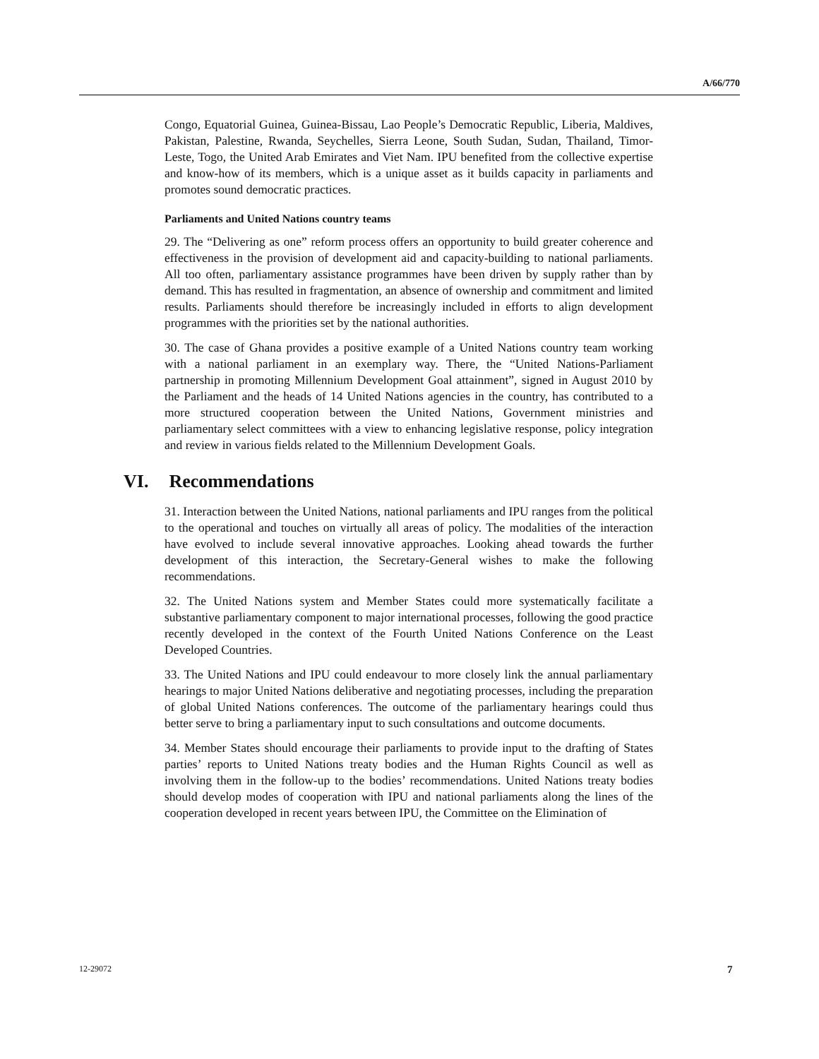A/66/770
Congo, Equatorial Guinea, Guinea-Bissau, Lao People’s Democratic Republic, Liberia, Maldives, Pakistan, Palestine, Rwanda, Seychelles, Sierra Leone, South Sudan, Sudan, Thailand, Timor-Leste, Togo, the United Arab Emirates and Viet Nam. IPU benefited from the collective expertise and know-how of its members, which is a unique asset as it builds capacity in parliaments and promotes sound democratic practices.
Parliaments and United Nations country teams
29. The “Delivering as one” reform process offers an opportunity to build greater coherence and effectiveness in the provision of development aid and capacity-building to national parliaments. All too often, parliamentary assistance programmes have been driven by supply rather than by demand. This has resulted in fragmentation, an absence of ownership and commitment and limited results. Parliaments should therefore be increasingly included in efforts to align development programmes with the priorities set by the national authorities.
30. The case of Ghana provides a positive example of a United Nations country team working with a national parliament in an exemplary way. There, the “United Nations-Parliament partnership in promoting Millennium Development Goal attainment”, signed in August 2010 by the Parliament and the heads of 14 United Nations agencies in the country, has contributed to a more structured cooperation between the United Nations, Government ministries and parliamentary select committees with a view to enhancing legislative response, policy integration and review in various fields related to the Millennium Development Goals.
VI. Recommendations
31. Interaction between the United Nations, national parliaments and IPU ranges from the political to the operational and touches on virtually all areas of policy. The modalities of the interaction have evolved to include several innovative approaches. Looking ahead towards the further development of this interaction, the Secretary-General wishes to make the following recommendations.
32. The United Nations system and Member States could more systematically facilitate a substantive parliamentary component to major international processes, following the good practice recently developed in the context of the Fourth United Nations Conference on the Least Developed Countries.
33. The United Nations and IPU could endeavour to more closely link the annual parliamentary hearings to major United Nations deliberative and negotiating processes, including the preparation of global United Nations conferences. The outcome of the parliamentary hearings could thus better serve to bring a parliamentary input to such consultations and outcome documents.
34. Member States should encourage their parliaments to provide input to the drafting of States parties’ reports to United Nations treaty bodies and the Human Rights Council as well as involving them in the follow-up to the bodies’ recommendations. United Nations treaty bodies should develop modes of cooperation with IPU and national parliaments along the lines of the cooperation developed in recent years between IPU, the Committee on the Elimination of
12-29072 7